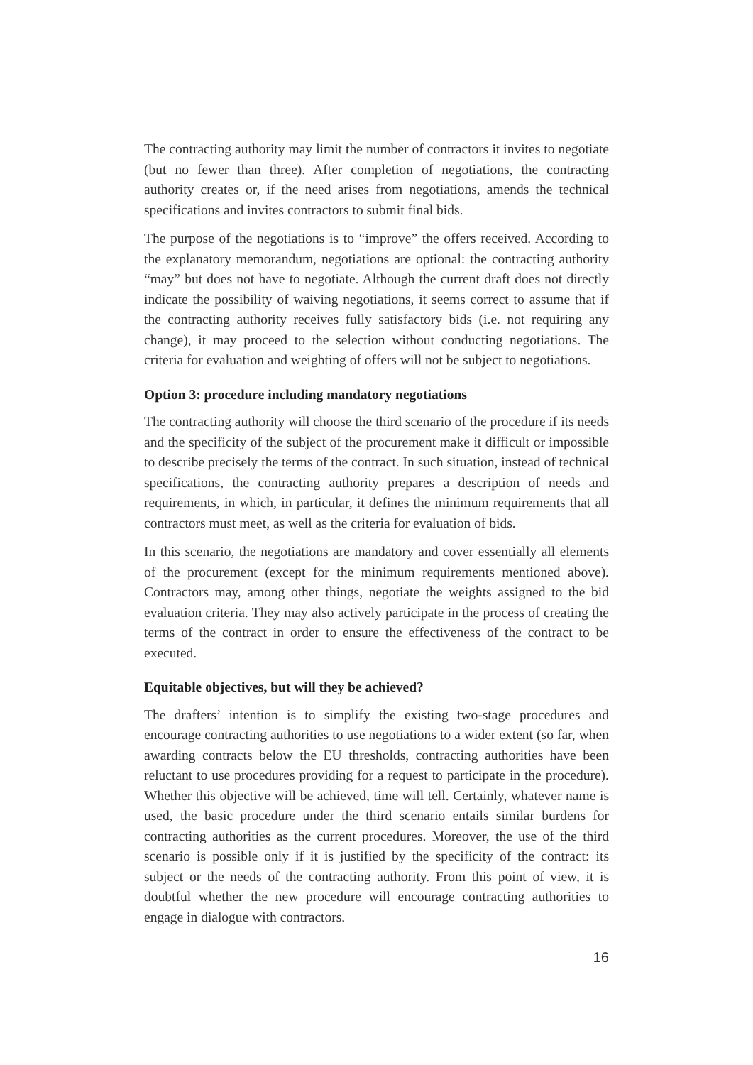The contracting authority may limit the number of contractors it invites to negotiate (but no fewer than three). After completion of negotiations, the contracting authority creates or, if the need arises from negotiations, amends the technical specifications and invites contractors to submit final bids.
The purpose of the negotiations is to “improve” the offers received. According to the explanatory memorandum, negotiations are optional: the contracting authority “may” but does not have to negotiate. Although the current draft does not directly indicate the possibility of waiving negotiations, it seems correct to assume that if the contracting authority receives fully satisfactory bids (i.e. not requiring any change), it may proceed to the selection without conducting negotiations. The criteria for evaluation and weighting of offers will not be subject to negotiations.
Option 3: procedure including mandatory negotiations
The contracting authority will choose the third scenario of the procedure if its needs and the specificity of the subject of the procurement make it difficult or impossible to describe precisely the terms of the contract. In such situation, instead of technical specifications, the contracting authority prepares a description of needs and requirements, in which, in particular, it defines the minimum requirements that all contractors must meet, as well as the criteria for evaluation of bids.
In this scenario, the negotiations are mandatory and cover essentially all elements of the procurement (except for the minimum requirements mentioned above). Contractors may, among other things, negotiate the weights assigned to the bid evaluation criteria. They may also actively participate in the process of creating the terms of the contract in order to ensure the effectiveness of the contract to be executed.
Equitable objectives, but will they be achieved?
The drafters’ intention is to simplify the existing two-stage procedures and encourage contracting authorities to use negotiations to a wider extent (so far, when awarding contracts below the EU thresholds, contracting authorities have been reluctant to use procedures providing for a request to participate in the procedure). Whether this objective will be achieved, time will tell. Certainly, whatever name is used, the basic procedure under the third scenario entails similar burdens for contracting authorities as the current procedures. Moreover, the use of the third scenario is possible only if it is justified by the specificity of the contract: its subject or the needs of the contracting authority. From this point of view, it is doubtful whether the new procedure will encourage contracting authorities to engage in dialogue with contractors.
16